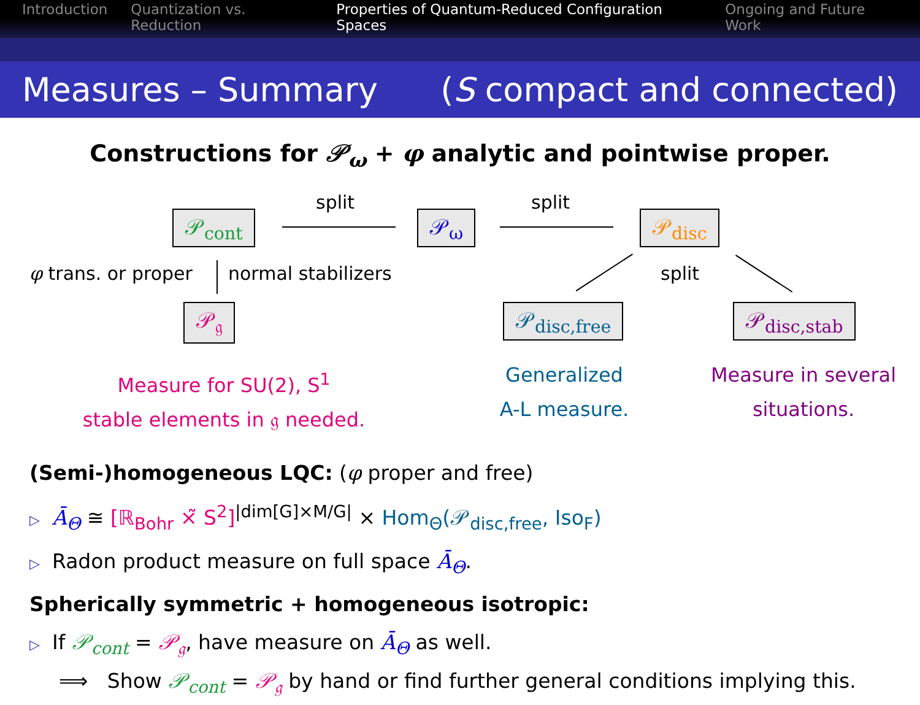Introduction Quantization vs. Reduction Properties of Quantum-Reduced Configuration Spaces Ongoing and Future Work
Measures – Summary (S compact and connected)
Constructions for 𝒫<sub>ω</sub> + φ analytic and pointwise proper.
𝒫<sub>cont</sub> 𝒫<sub>ω</sub> 𝒫<sub>disc</sub>
𝒫<sub>𝔤</sub> 𝒫<sub>disc,free</sub> 𝒫<sub>disc,stab</sub>
split split
split
φ trans. or proper normal stabilizers
Measure for SU(2), S<sup>1</sup>
stable elements in 𝔤 needed.
Generalized
A-L measure.
Measure in several
situations.
(Semi-)homogeneous LQC: (φ proper and free)
▷ Ā<sub>Θ</sub> ≅ [ℝ<sub>Bohr</sub> ×̃ S<sup>2</sup>]<sup>|dim[G]×M/G|</sup> × Hom<sub>Θ</sub>(𝒫<sub>disc,free</sub>, Iso<sub>F</sub>)
▷ Radon product measure on full space Ā<sub>Θ</sub>.
Spherically symmetric + homogeneous isotropic:
▷ If 𝒫<sub>cont</sub> = 𝒫<sub>𝔤</sub>, have measure on Ā<sub>Θ</sub> as well.
⟹ Show 𝒫<sub>cont</sub> = 𝒫<sub>𝔤</sub> by hand or find further general conditions implying this.